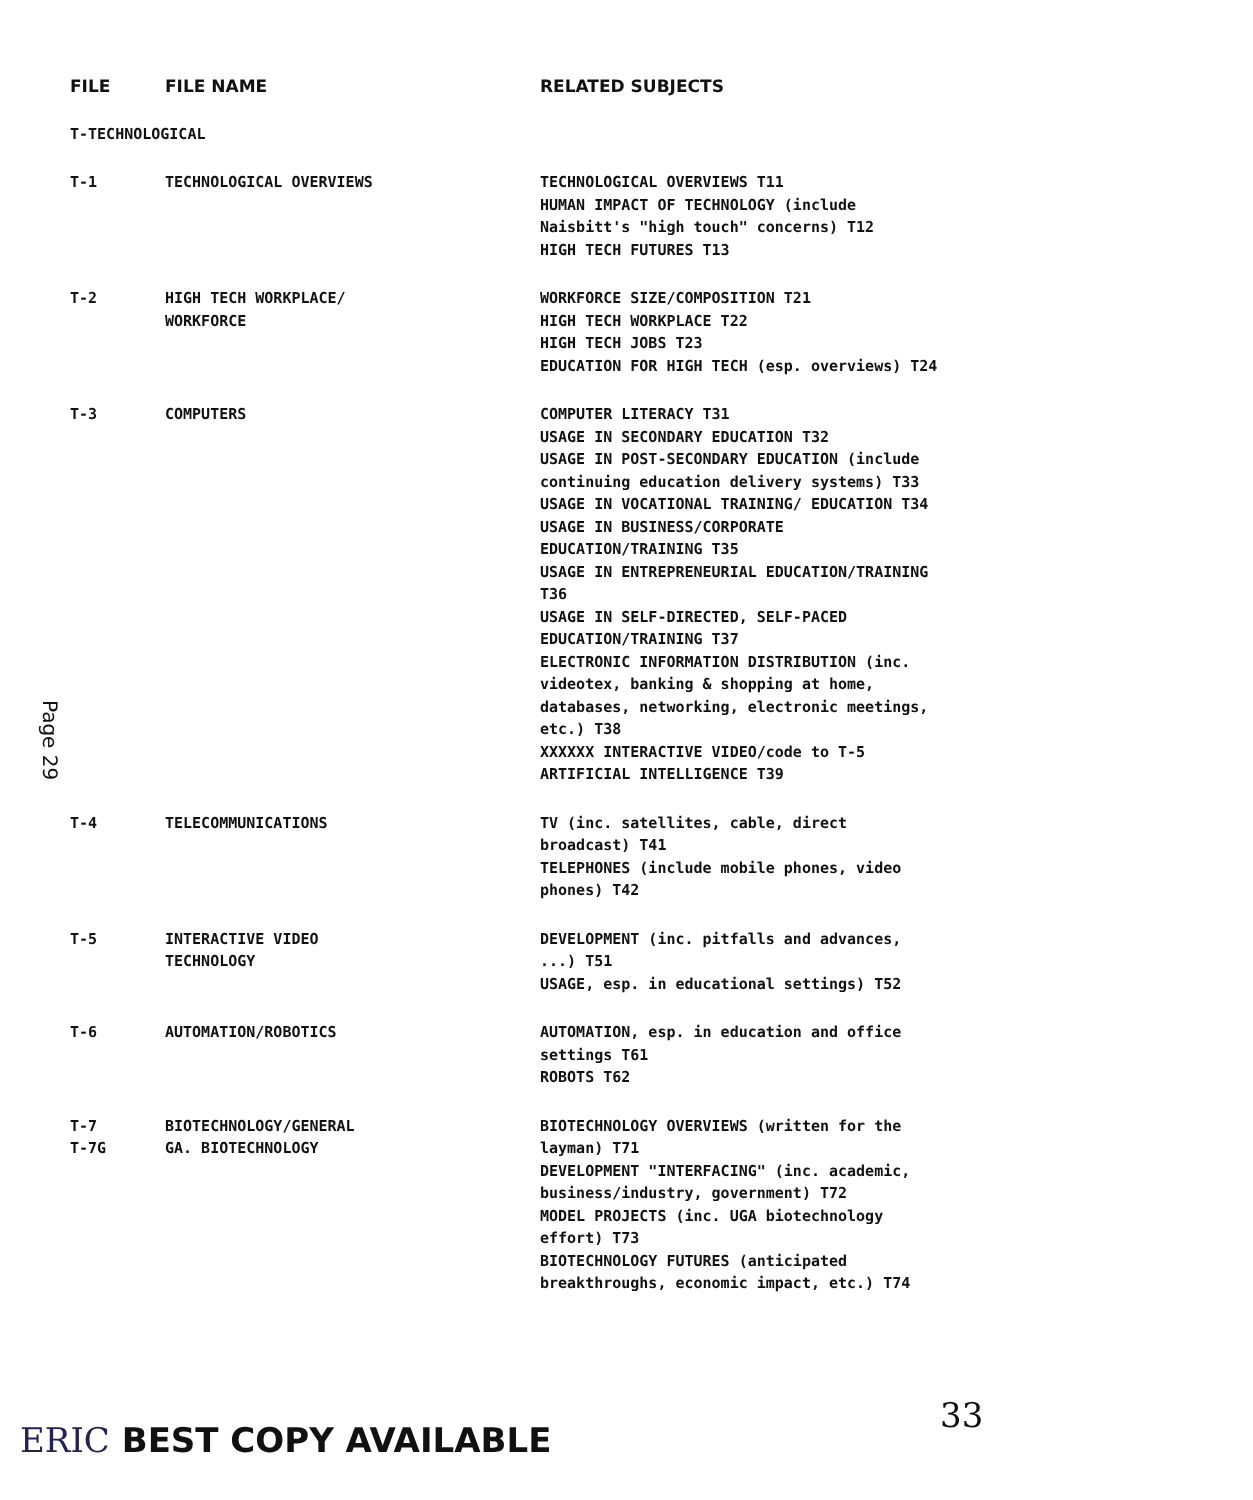| FILE | FILE NAME | RELATED SUBJECTS |
| --- | --- | --- |
| T-TECHNOLOGICAL | | |
| T-1 | TECHNOLOGICAL OVERVIEWS | TECHNOLOGICAL OVERVIEWS T11 HUMAN IMPACT OF TECHNOLOGY (include Naisbitt's "high touch" concerns) T12 HIGH TECH FUTURES T13 |
| T-2 | HIGH TECH WORKPLACE/ WORKFORCE | WORKFORCE SIZE/COMPOSITION T21 HIGH TECH WORKPLACE T22 HIGH TECH JOBS T23 EDUCATION FOR HIGH TECH (esp. overviews) T24 |
| T-3 | COMPUTERS | COMPUTER LITERACY T31 USAGE IN SECONDARY EDUCATION T32 USAGE IN POST-SECONDARY EDUCATION (include continuing education delivery systems) T33 USAGE IN VOCATIONAL TRAINING/ EDUCATION T34 USAGE IN BUSINESS/CORPORATE EDUCATION/TRAINING T35 USAGE IN ENTREPRENEURIAL EDUCATION/TRAINING T36 USAGE IN SELF-DIRECTED, SELF-PACED EDUCATION/TRAINING T37 ELECTRONIC INFORMATION DISTRIBUTION (inc. videotex, banking & shopping at home, databases, networking, electronic meetings, etc.) T38 XXXXXX INTERACTIVE VIDEO/code to T-5 ARTIFICIAL INTELLIGENCE T39 |
| T-4 | TELECOMMUNICATIONS | TV (inc. satellites, cable, direct broadcast) T41 TELEPHONES (include mobile phones, video phones) T42 |
| T-5 | INTERACTIVE VIDEO TECHNOLOGY | DEVELOPMENT (inc. pitfalls and advances, ...) T51 USAGE, esp. in educational settings) T52 |
| T-6 | AUTOMATION/ROBOTICS | AUTOMATION, esp. in education and office settings T61 ROBOTS T62 |
| T-7 T-7G | BIOTECHNOLOGY/GENERAL GA. BIOTECHNOLOGY | BIOTECHNOLOGY OVERVIEWS (written for the layman) T71 DEVELOPMENT "INTERFACING" (inc. academic, business/industry, government) T72 MODEL PROJECTS (inc. UGA biotechnology effort) T73 BIOTECHNOLOGY FUTURES (anticipated breakthroughs, economic impact, etc.) T74 |
Page 29
33
ERIC BEST COPY AVAILABLE